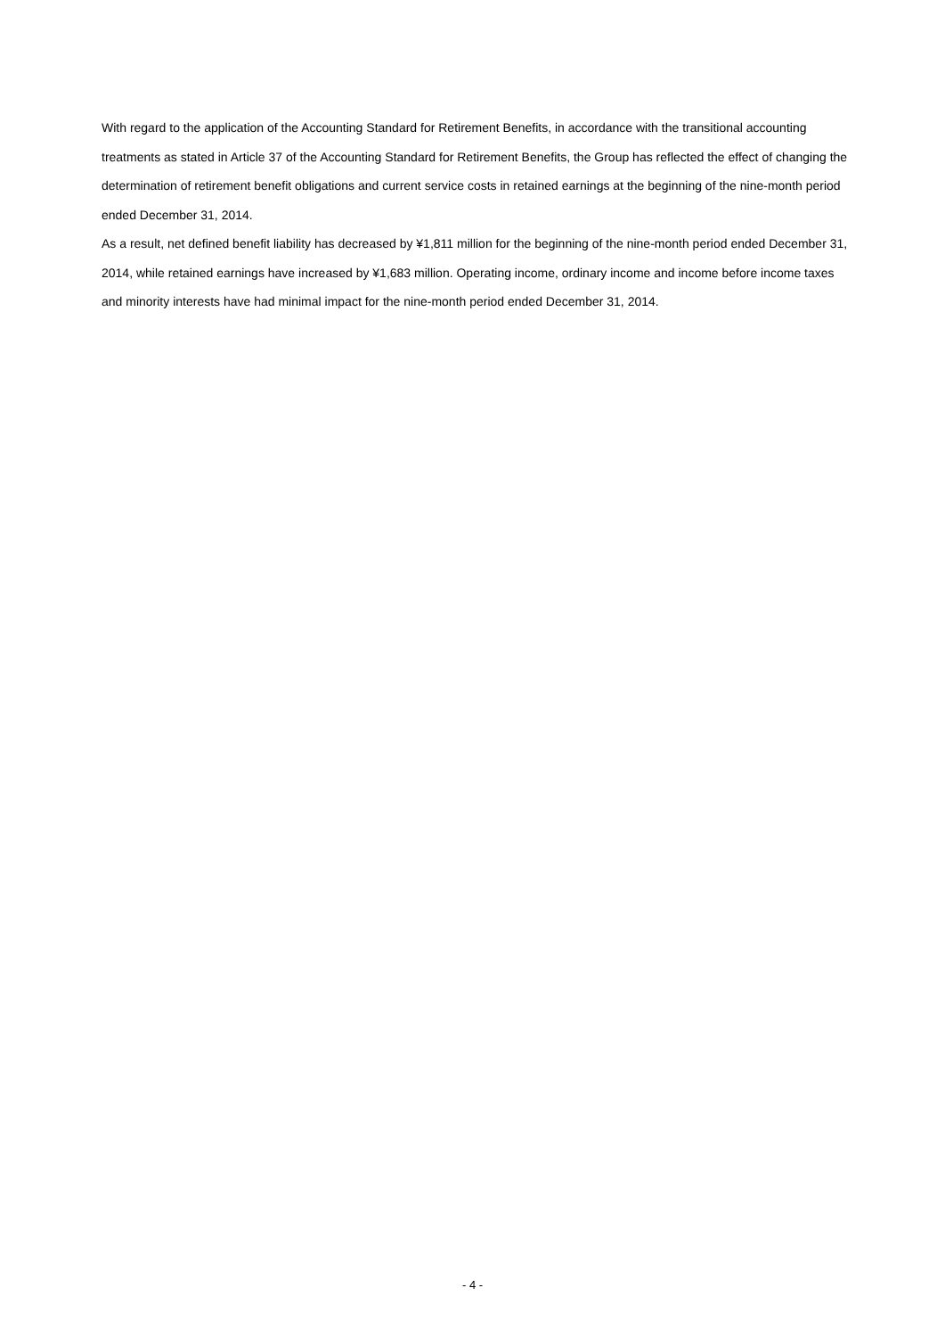With regard to the application of the Accounting Standard for Retirement Benefits, in accordance with the transitional accounting treatments as stated in Article 37 of the Accounting Standard for Retirement Benefits, the Group has reflected the effect of changing the determination of retirement benefit obligations and current service costs in retained earnings at the beginning of the nine-month period ended December 31, 2014.
As a result, net defined benefit liability has decreased by ¥1,811 million for the beginning of the nine-month period ended December 31, 2014, while retained earnings have increased by ¥1,683 million. Operating income, ordinary income and income before income taxes and minority interests have had minimal impact for the nine-month period ended December 31, 2014.
- 4 -